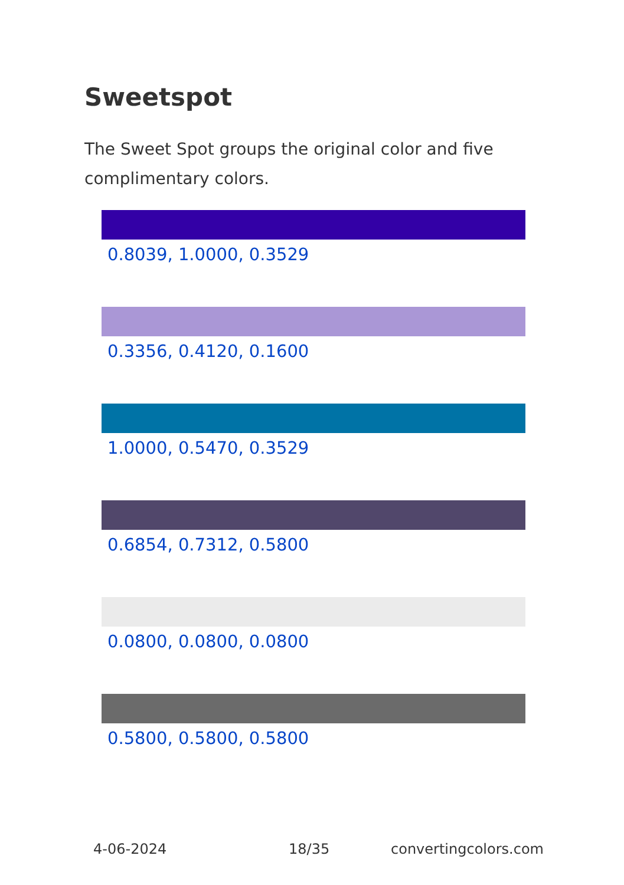Sweetspot
The Sweet Spot groups the original color and five complimentary colors.
0.8039, 1.0000, 0.3529
0.3356, 0.4120, 0.1600
1.0000, 0.5470, 0.3529
0.6854, 0.7312, 0.5800
0.0800, 0.0800, 0.0800
0.5800, 0.5800, 0.5800
4-06-2024 18/35 convertingcolors.com